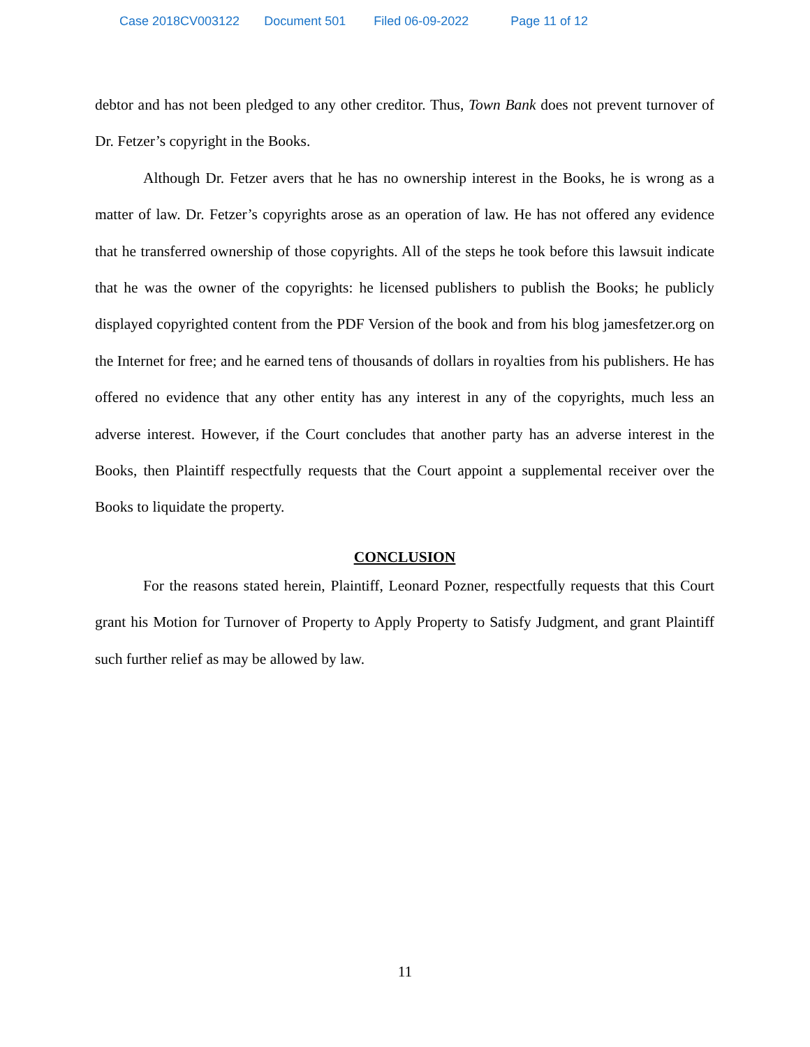Case 2018CV003122 Document 501 Filed 06-09-2022 Page 11 of 12
debtor and has not been pledged to any other creditor. Thus, Town Bank does not prevent turnover of Dr. Fetzer’s copyright in the Books.
Although Dr. Fetzer avers that he has no ownership interest in the Books, he is wrong as a matter of law. Dr. Fetzer’s copyrights arose as an operation of law. He has not offered any evidence that he transferred ownership of those copyrights. All of the steps he took before this lawsuit indicate that he was the owner of the copyrights: he licensed publishers to publish the Books; he publicly displayed copyrighted content from the PDF Version of the book and from his blog jamesfetzer.org on the Internet for free; and he earned tens of thousands of dollars in royalties from his publishers. He has offered no evidence that any other entity has any interest in any of the copyrights, much less an adverse interest. However, if the Court concludes that another party has an adverse interest in the Books, then Plaintiff respectfully requests that the Court appoint a supplemental receiver over the Books to liquidate the property.
CONCLUSION
For the reasons stated herein, Plaintiff, Leonard Pozner, respectfully requests that this Court grant his Motion for Turnover of Property to Apply Property to Satisfy Judgment, and grant Plaintiff such further relief as may be allowed by law.
11